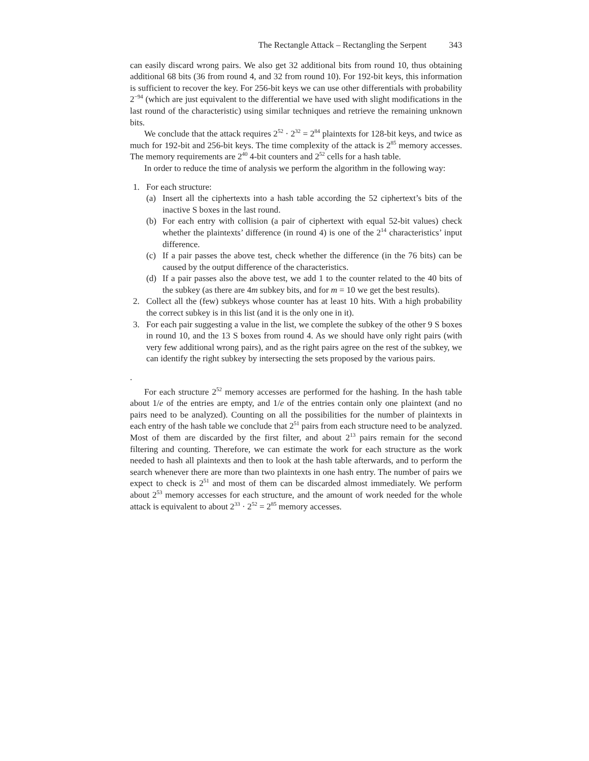The Rectangle Attack – Rectangling the Serpent 343
can easily discard wrong pairs. We also get 32 additional bits from round 10, thus obtaining additional 68 bits (36 from round 4, and 32 from round 10). For 192-bit keys, this information is sufficient to recover the key. For 256-bit keys we can use other differentials with probability 2<sup>−94</sup> (which are just equivalent to the differential we have used with slight modifications in the last round of the characteristic) using similar techniques and retrieve the remaining unknown bits.
We conclude that the attack requires 2<sup>52</sup> · 2<sup>32</sup> = 2<sup>84</sup> plaintexts for 128-bit keys, and twice as much for 192-bit and 256-bit keys. The time complexity of the attack is 2<sup>85</sup> memory accesses. The memory requirements are 2<sup>40</sup> 4-bit counters and 2<sup>52</sup> cells for a hash table.
In order to reduce the time of analysis we perform the algorithm in the following way:
1. For each structure:
(a) Insert all the ciphertexts into a hash table according the 52 ciphertext’s bits of the inactive S boxes in the last round.
(b) For each entry with collision (a pair of ciphertext with equal 52-bit values) check whether the plaintexts’ difference (in round 4) is one of the 2<sup>14</sup> characteristics’ input difference.
(c) If a pair passes the above test, check whether the difference (in the 76 bits) can be caused by the output difference of the characteristics.
(d) If a pair passes also the above test, we add 1 to the counter related to the 40 bits of the subkey (as there are 4m subkey bits, and for m = 10 we get the best results).
2. Collect all the (few) subkeys whose counter has at least 10 hits. With a high probability the correct subkey is in this list (and it is the only one in it).
3. For each pair suggesting a value in the list, we complete the subkey of the other 9 S boxes in round 10, and the 13 S boxes from round 4. As we should have only right pairs (with very few additional wrong pairs), and as the right pairs agree on the rest of the subkey, we can identify the right subkey by intersecting the sets proposed by the various pairs.
.
For each structure 2<sup>52</sup> memory accesses are performed for the hashing. In the hash table about 1/e of the entries are empty, and 1/e of the entries contain only one plaintext (and no pairs need to be analyzed). Counting on all the possibilities for the number of plaintexts in each entry of the hash table we conclude that 2<sup>51</sup> pairs from each structure need to be analyzed. Most of them are discarded by the first filter, and about 2<sup>13</sup> pairs remain for the second filtering and counting. Therefore, we can estimate the work for each structure as the work needed to hash all plaintexts and then to look at the hash table afterwards, and to perform the search whenever there are more than two plaintexts in one hash entry. The number of pairs we expect to check is 2<sup>51</sup> and most of them can be discarded almost immediately. We perform about 2<sup>53</sup> memory accesses for each structure, and the amount of work needed for the whole attack is equivalent to about 2<sup>33</sup> · 2<sup>52</sup> = 2<sup>85</sup> memory accesses.